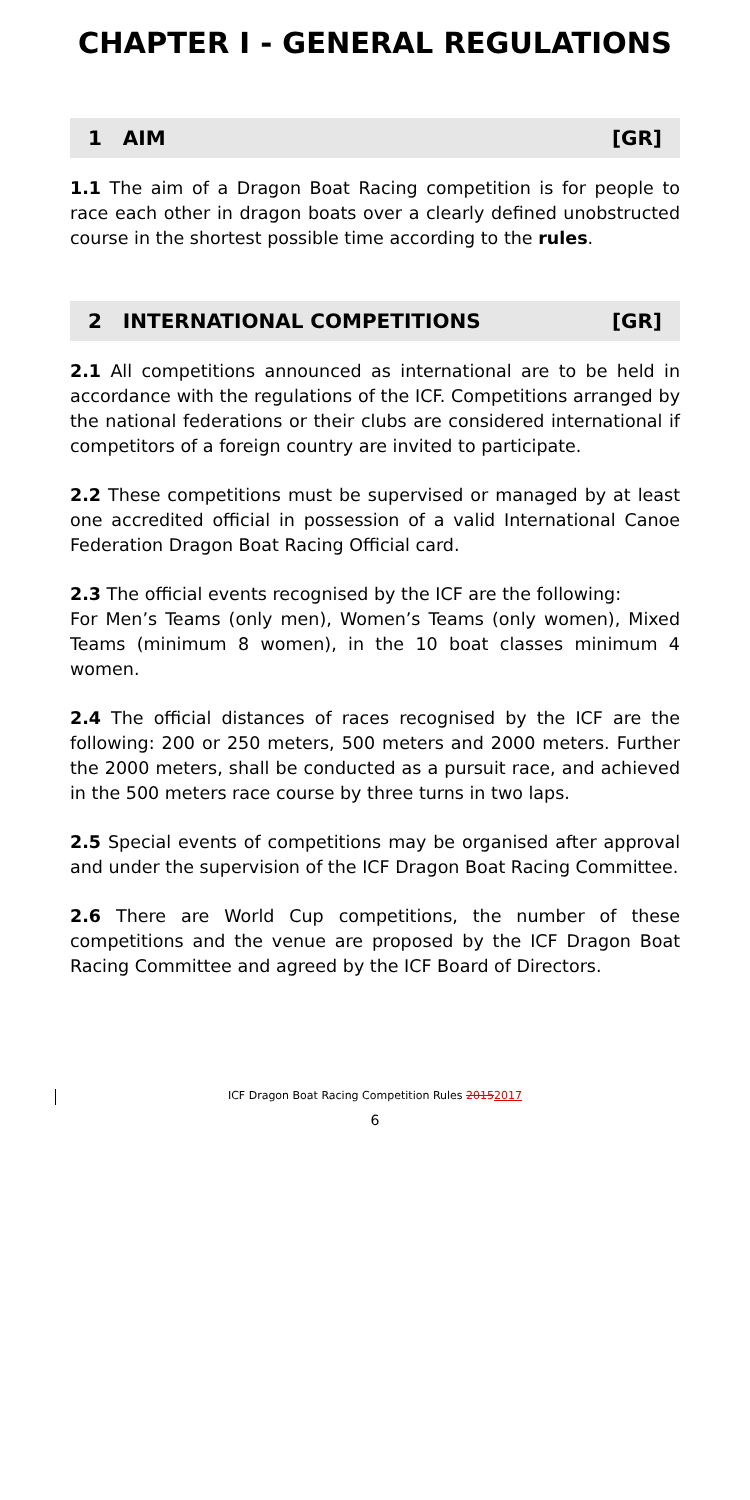CHAPTER I - GENERAL REGULATIONS
1 AIM [GR]
1.1 The aim of a Dragon Boat Racing competition is for people to race each other in dragon boats over a clearly defined unobstructed course in the shortest possible time according to the rules.
2 INTERNATIONAL COMPETITIONS [GR]
2.1 All competitions announced as international are to be held in accordance with the regulations of the ICF. Competitions arranged by the national federations or their clubs are considered international if competitors of a foreign country are invited to participate.
2.2 These competitions must be supervised or managed by at least one accredited official in possession of a valid International Canoe Federation Dragon Boat Racing Official card.
2.3 The official events recognised by the ICF are the following:
For Men’s Teams (only men), Women’s Teams (only women), Mixed Teams (minimum 8 women), in the 10 boat classes minimum 4 women.
2.4 The official distances of races recognised by the ICF are the following: 200 or 250 meters, 500 meters and 2000 meters. Further the 2000 meters, shall be conducted as a pursuit race, and achieved in the 500 meters race course by three turns in two laps.
2.5 Special events of competitions may be organised after approval and under the supervision of the ICF Dragon Boat Racing Committee.
2.6 There are World Cup competitions, the number of these competitions and the venue are proposed by the ICF Dragon Boat Racing Committee and agreed by the ICF Board of Directors.
ICF Dragon Boat Racing Competition Rules 20152017
6